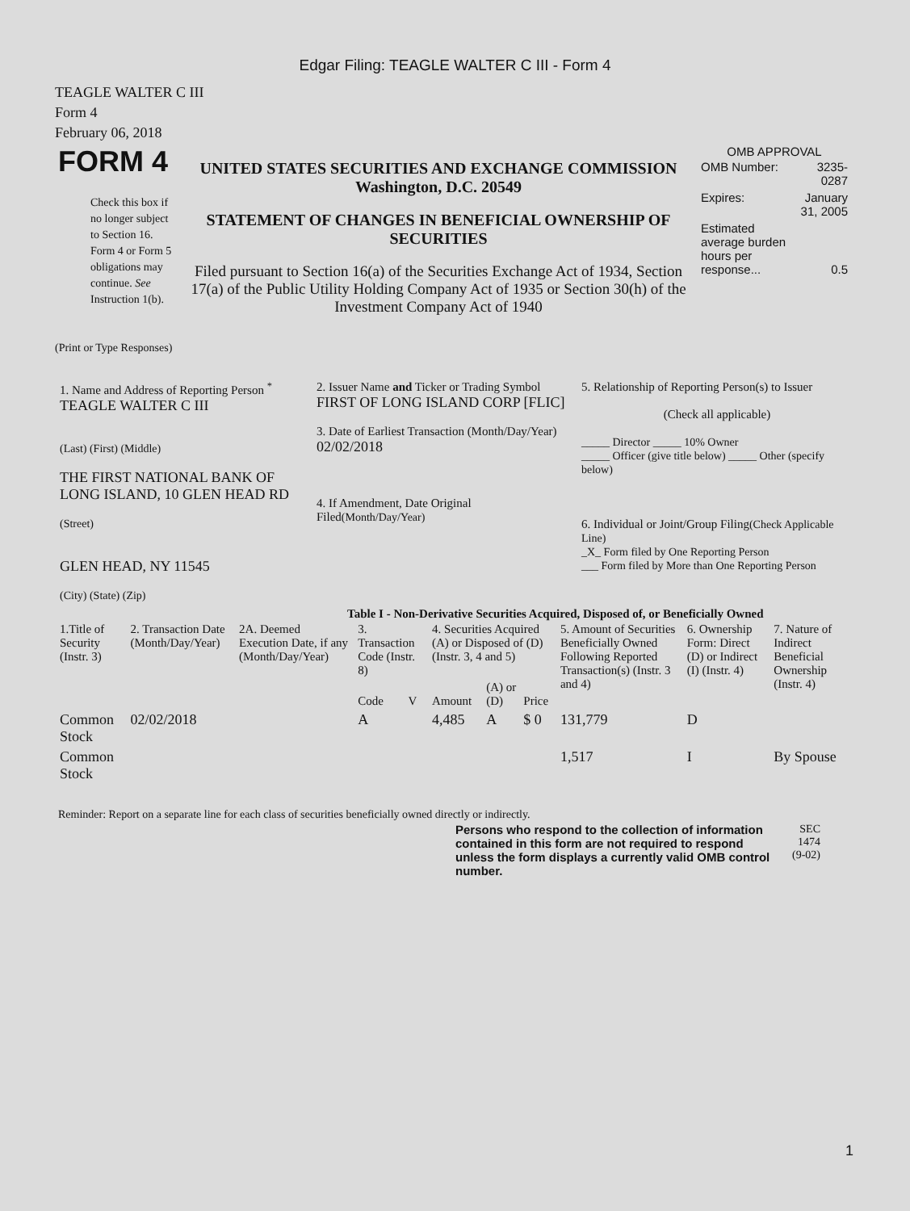Edgar Filing: TEAGLE WALTER C III - Form 4
TEAGLE WALTER C III
Form 4
February 06, 2018
| FORM 4 Check this box if no longer subject to Section 16. Form 4 or Form 5 obligations may continue. See Instruction 1(b). | UNITED STATES SECURITIES AND EXCHANGE COMMISSION Washington, D.C. 20549 STATEMENT OF CHANGES IN BENEFICIAL OWNERSHIP OF SECURITIES Filed pursuant to Section 16(a) of the Securities Exchange Act of 1934, Section 17(a) of the Public Utility Holding Company Act of 1935 or Section 30(h) of the Investment Company Act of 1940 | OMB APPROVAL / OMB Number: / 3235-0287 / / Expires: / January 31, 2005 / / Estimated average burden hours per response... / 0.5 / |
(Print or Type Responses)
| 1. Name and Address of Reporting Person <sup>*</sup> TEAGLE WALTER C III (Last) (First) (Middle) THE FIRST NATIONAL BANK OF LONG ISLAND, 10 GLEN HEAD RD (Street) GLEN HEAD, NY 11545 (City) (State) (Zip) | 2. Issuer Name and Ticker or Trading Symbol FIRST OF LONG ISLAND CORP [FLIC] 3. Date of Earliest Transaction (Month/Day/Year) 02/02/2018 4. If Amendment, Date Original Filed (Month/Day/Year) | 5. Relationship of Reporting Person(s) to Issuer (Check all applicable) _____ Director _____ 10% Owner _____ Officer (give title below) _____ Other (specify below) 6. Individual or Joint/Group Filing (Check Applicable Line) _X_ Form filed by One Reporting Person ___ Form filed by More than One Reporting Person |
Table I - Non-Derivative Securities Acquired, Disposed of, or Beneficially Owned
| 1.Title of Security (Instr. 3) | 2. Transaction Date (Month/Day/Year) | 2A. Deemed Execution Date, if any (Month/Day/Year) | 3. Transaction Code (Instr. 8) | | 4. Securities Acquired (A) or Disposed of (D) (Instr. 3, 4 and 5) | | | 5. Amount of Securities Beneficially Owned Following Reported Transaction(s) (Instr. 3 and 4) | 6. Ownership Form: Direct (D) or Indirect (I) (Instr. 4) | 7. Nature of Indirect Beneficial Ownership (Instr. 4) |
| --- | --- | --- | --- | --- | --- | --- | --- | --- | --- | --- |
| | | | Code | V | Amount | (A) or (D) | Price | | | |
| Common Stock | 02/02/2018 | | A | | 4,485 | A | $ 0 | 131,779 | D | |
| Common Stock | | | | | | | | 1,517 | I | By Spouse |
Reminder: Report on a separate line for each class of securities beneficially owned directly or indirectly.
| Persons who respond to the collection of information contained in this form are not required to respond unless the form displays a currently valid OMB control number. | SEC 1474 (9-02) |
1